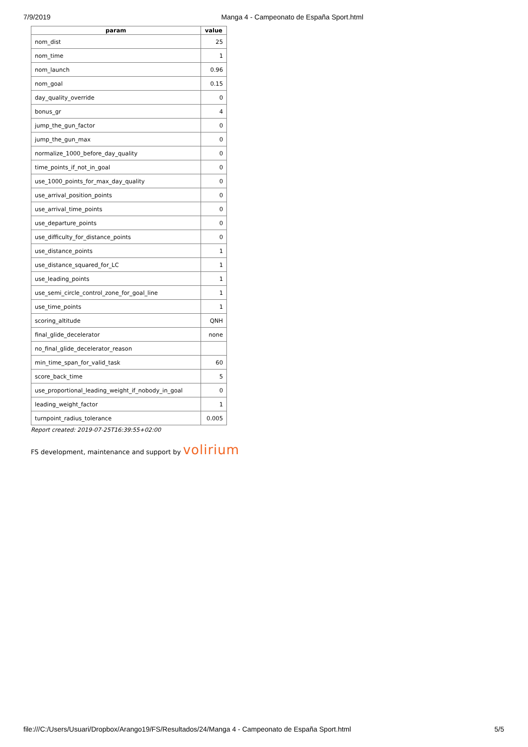7/9/2019 Manga 4 - Campeonato de España Sport.html
| param | value |
| --- | --- |
| nom_dist | 25 |
| nom_time | 1 |
| nom_launch | 0.96 |
| nom_goal | 0.15 |
| day_quality_override | 0 |
| bonus_gr | 4 |
| jump_the_gun_factor | 0 |
| jump_the_gun_max | 0 |
| normalize_1000_before_day_quality | 0 |
| time_points_if_not_in_goal | 0 |
| use_1000_points_for_max_day_quality | 0 |
| use_arrival_position_points | 0 |
| use_arrival_time_points | 0 |
| use_departure_points | 0 |
| use_difficulty_for_distance_points | 0 |
| use_distance_points | 1 |
| use_distance_squared_for_LC | 1 |
| use_leading_points | 1 |
| use_semi_circle_control_zone_for_goal_line | 1 |
| use_time_points | 1 |
| scoring_altitude | QNH |
| final_glide_decelerator | none |
| no_final_glide_decelerator_reason | |
| min_time_span_for_valid_task | 60 |
| score_back_time | 5 |
| use_proportional_leading_weight_if_nobody_in_goal | 0 |
| leading_weight_factor | 1 |
| turnpoint_radius_tolerance | 0.005 |
Report created: 2019-07-25T16:39:55+02:00
FS development, maintenance and support by volirium
file:///C:/Users/Usuari/Dropbox/Arango19/FS/Resultados/24/Manga 4 - Campeonato de España Sport.html 5/5